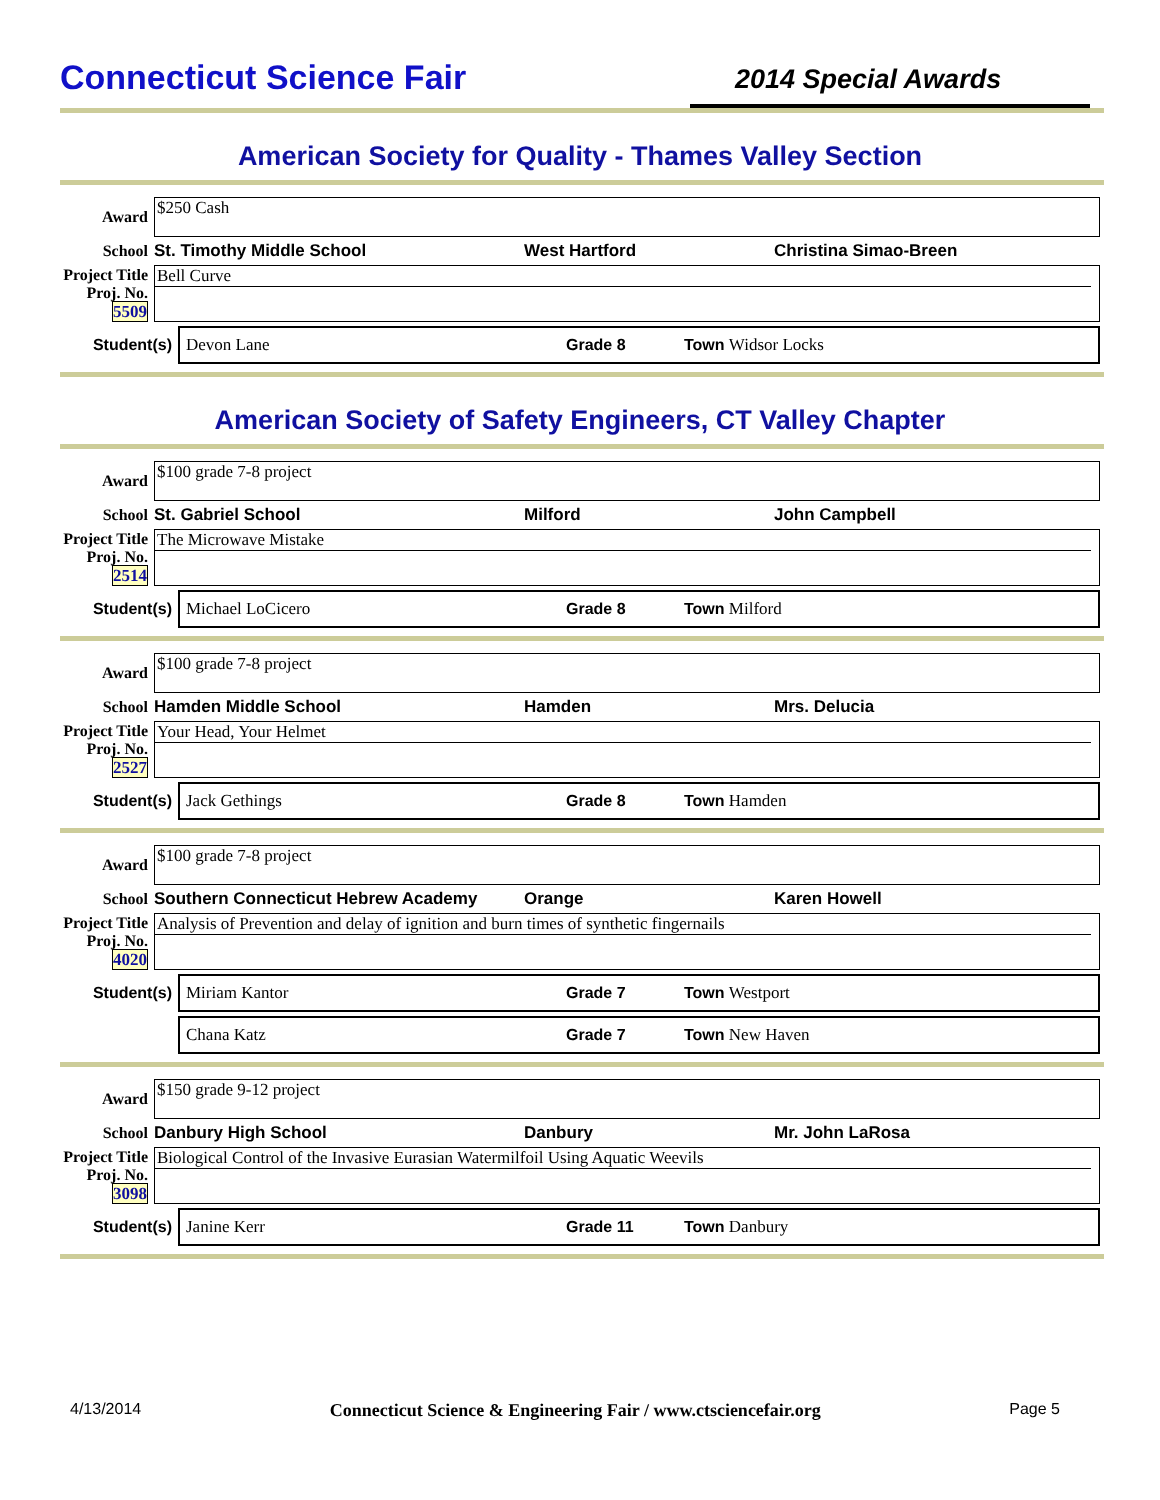Connecticut Science Fair
2014 Special Awards
American Society for Quality - Thames Valley Section
Award
$250 Cash
School
St. Timothy Middle School West Hartford Christina Simao-Breen
Project Title
Proj. No. 5509
Bell Curve
Student(s)
Devon Lane Grade 8 Town Widsor Locks
American Society of Safety Engineers, CT Valley Chapter
Award
$100 grade 7-8 project
School
St. Gabriel School Milford John Campbell
Project Title
Proj. No. 2514
The Microwave Mistake
Student(s)
Michael LoCicero Grade 8 Town Milford
Award
$100 grade 7-8 project
School
Hamden Middle School Hamden Mrs. Delucia
Project Title
Proj. No. 2527
Your Head, Your Helmet
Student(s)
Jack Gethings Grade 8 Town Hamden
Award
$100 grade 7-8 project
School
Southern Connecticut Hebrew Academy Orange Karen Howell
Project Title
Proj. No. 4020
Analysis of Prevention and delay of ignition and burn times of synthetic fingernails
Student(s)
Miriam Kantor Grade 7 Town Westport
Chana Katz Grade 7 Town New Haven
Award
$150 grade 9-12 project
School
Danbury High School Danbury Mr. John LaRosa
Project Title
Proj. No. 3098
Biological Control of the Invasive Eurasian Watermilfoil Using Aquatic Weevils
Student(s)
Janine Kerr Grade 11 Town Danbury
4/13/2014 Connecticut Science & Engineering Fair / www.ctsciencefair.org Page 5